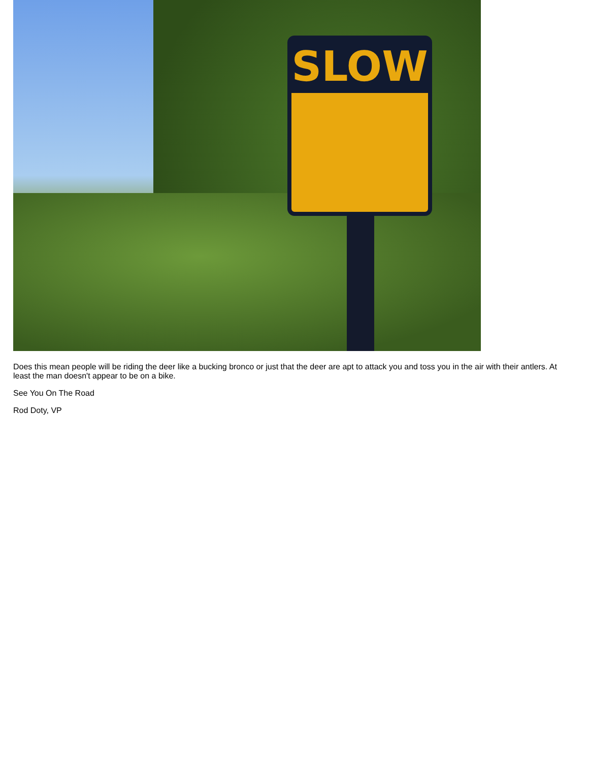SLOW
Does this mean people will be riding the deer like a bucking bronco or just that the deer are apt to attack you and toss you in the air with their antlers. At least the man doesn't appear to be on a bike.
See You On The Road
Rod Doty, VP